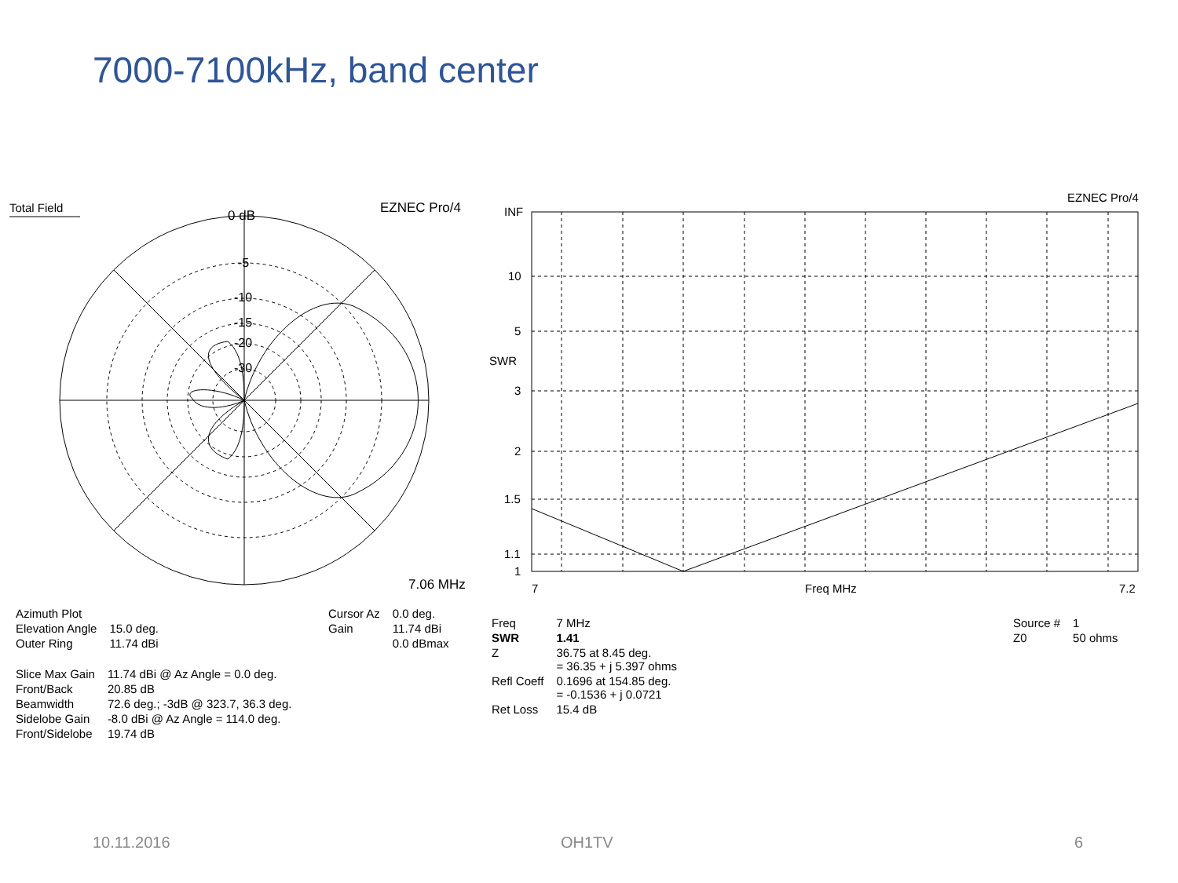7000-7100kHz, band center
Total Field
EZNEC Pro/4
0 dB
7.06 MHz
-5
-10
-15
-20
-30
EZNEC Pro/4
INF
10
5
SWR
3
2
1.5
1.1
1
7
Freq MHz
7.2
| Azimuth Plot | | Cursor Az | 0.0 deg. |
| Elevation Angle | 15.0 deg. | Gain | 11.74 dBi |
| Outer Ring | 11.74 dBi | | 0.0 dBmax |
| Slice Max Gain | 11.74 dBi @ Az Angle = 0.0 deg. |
| Front/Back | 20.85 dB |
| Beamwidth | 72.6 deg.; -3dB @ 323.7, 36.3 deg. |
| Sidelobe Gain | -8.0 dBi @ Az Angle = 114.0 deg. |
| Front/Sidelobe | 19.74 dB |
| Freq | 7 MHz |
| SWR | 1.41 |
| Z | 36.75 at 8.45 deg. = 36.35 + j 5.397 ohms |
| Refl Coeff | 0.1696 at 154.85 deg. = -0.1536 + j 0.0721 |
| Ret Loss | 15.4 dB |
| Source # | 1 |
| Z0 | 50 ohms |
10.11.2016 OH1TV 6